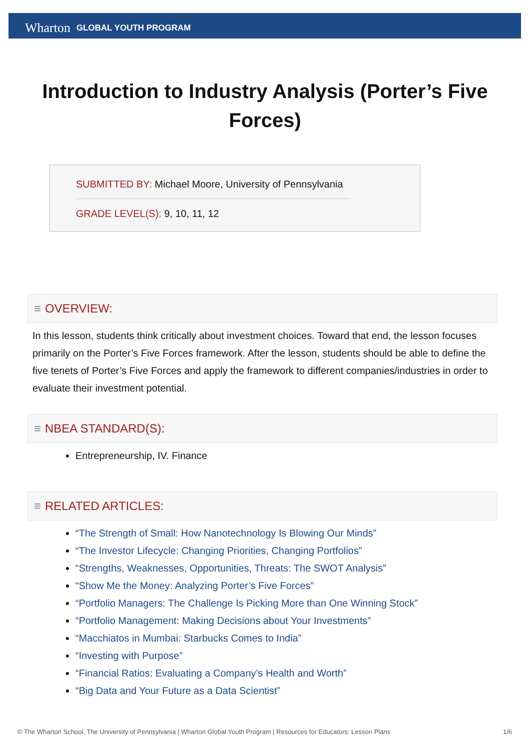Wharton GLOBAL YOUTH PROGRAM
Introduction to Industry Analysis (Porter’s Five Forces)
SUBMITTED BY: Michael Moore, University of Pennsylvania
GRADE LEVEL(S): 9, 10, 11, 12
≡ OVERVIEW:
In this lesson, students think critically about investment choices. Toward that end, the lesson focuses primarily on the Porter’s Five Forces framework. After the lesson, students should be able to define the five tenets of Porter’s Five Forces and apply the framework to different companies/industries in order to evaluate their investment potential.
≡ NBEA STANDARD(S):
Entrepreneurship, IV. Finance
≡ RELATED ARTICLES:
“The Strength of Small: How Nanotechnology Is Blowing Our Minds”
“The Investor Lifecycle: Changing Priorities, Changing Portfolios”
“Strengths, Weaknesses, Opportunities, Threats: The SWOT Analysis”
“Show Me the Money: Analyzing Porter’s Five Forces”
“Portfolio Managers: The Challenge Is Picking More than One Winning Stock”
“Portfolio Management: Making Decisions about Your Investments”
“Macchiatos in Mumbai: Starbucks Comes to India”
“Investing with Purpose”
“Financial Ratios: Evaluating a Company’s Health and Worth”
“Big Data and Your Future as a Data Scientist”
© The Wharton School, The University of Pennsylvania | Wharton Global Youth Program | Resources for Educators: Lesson Plans 1/6